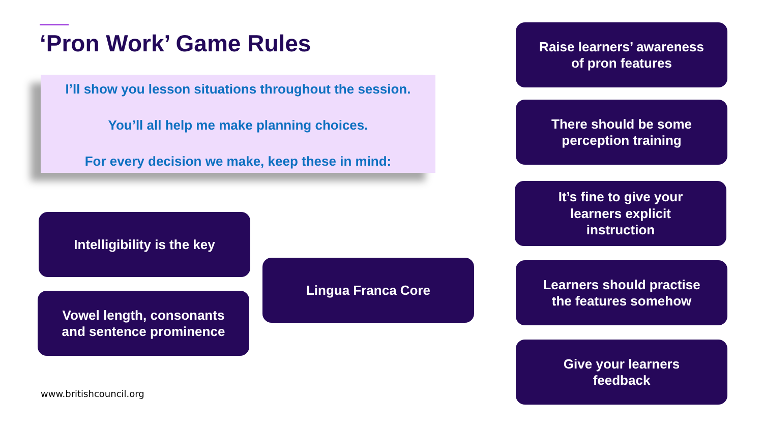‘Pron Work’ Game Rules
I’ll show you lesson situations throughout the session.
You’ll all help me make planning choices.
For every decision we make, keep these in mind:
Raise learners’ awareness
of pron features
There should be some
perception training
It’s fine to give your
learners explicit
instruction
Intelligibility is the key
Lingua Franca Core
Learners should practise
the features somehow
Vowel length, consonants
and sentence prominence
Give your learners
feedback
www.britishcouncil.org